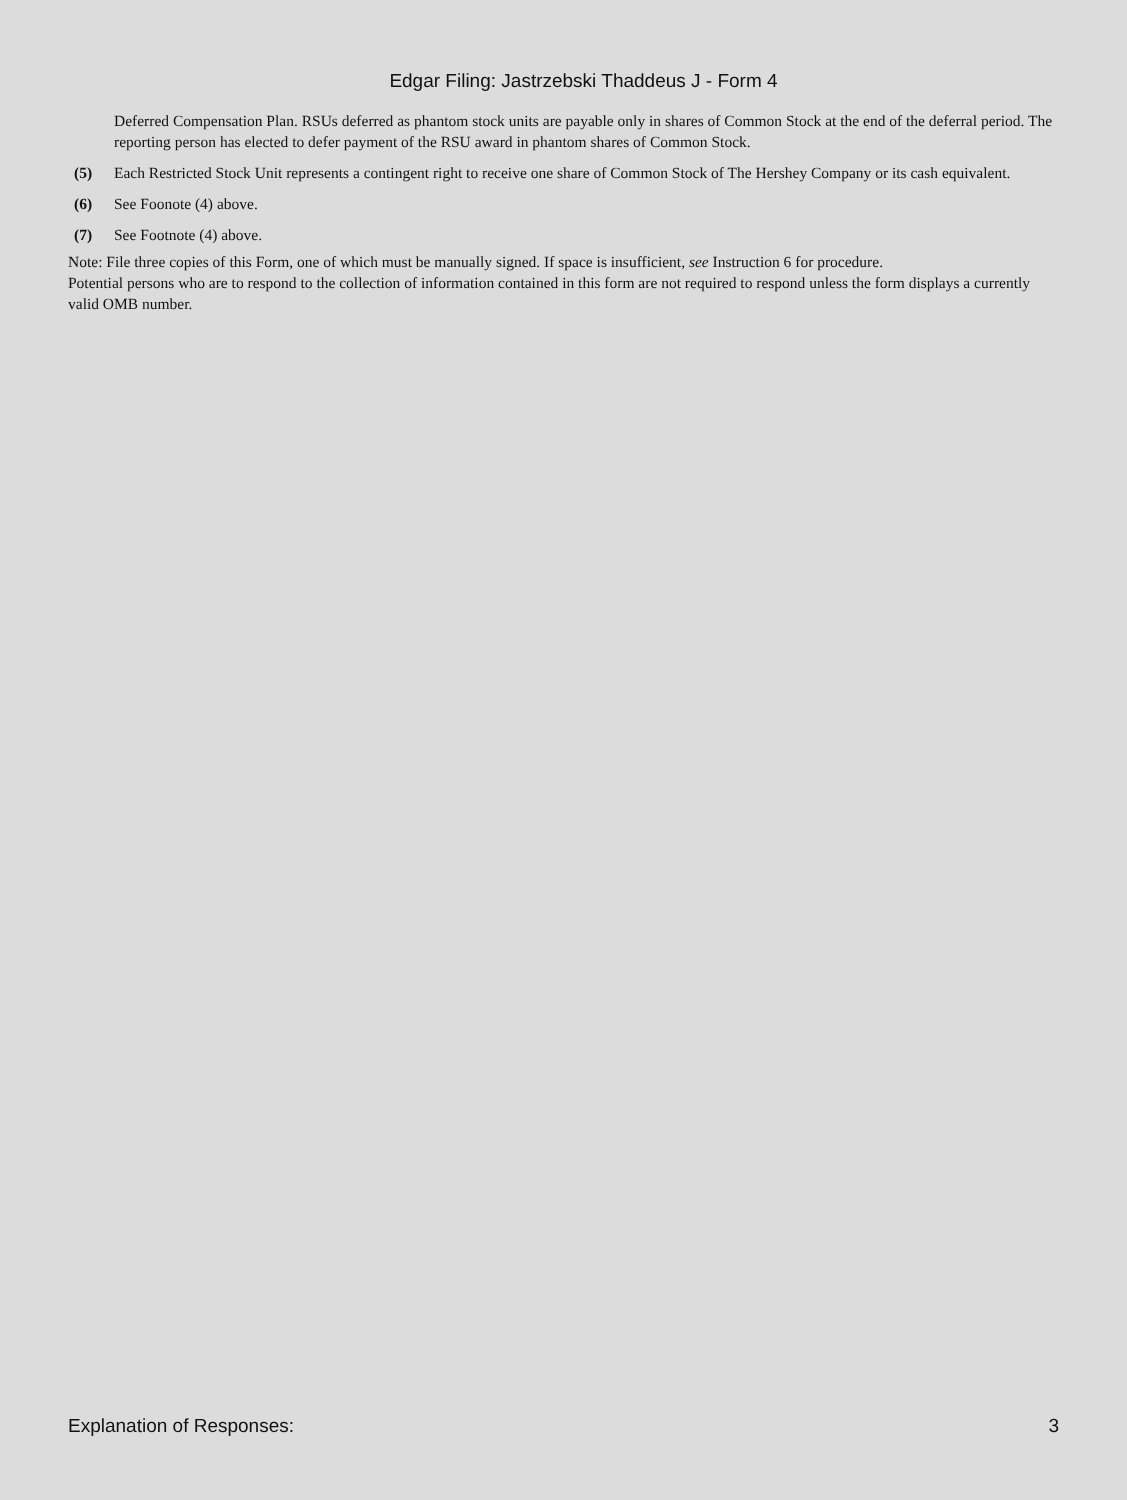Edgar Filing: Jastrzebski Thaddeus J - Form 4
Deferred Compensation Plan. RSUs deferred as phantom stock units are payable only in shares of Common Stock at the end of the deferral period. The reporting person has elected to defer payment of the RSU award in phantom shares of Common Stock.
(5)
Each Restricted Stock Unit represents a contingent right to receive one share of Common Stock of The Hershey Company or its cash equivalent.
(6) See Foonote (4) above.
(7) See Footnote (4) above.
Note: File three copies of this Form, one of which must be manually signed. If space is insufficient, see Instruction 6 for procedure.
Potential persons who are to respond to the collection of information contained in this form are not required to respond unless the form displays a currently valid OMB number.
Explanation of Responses: 3